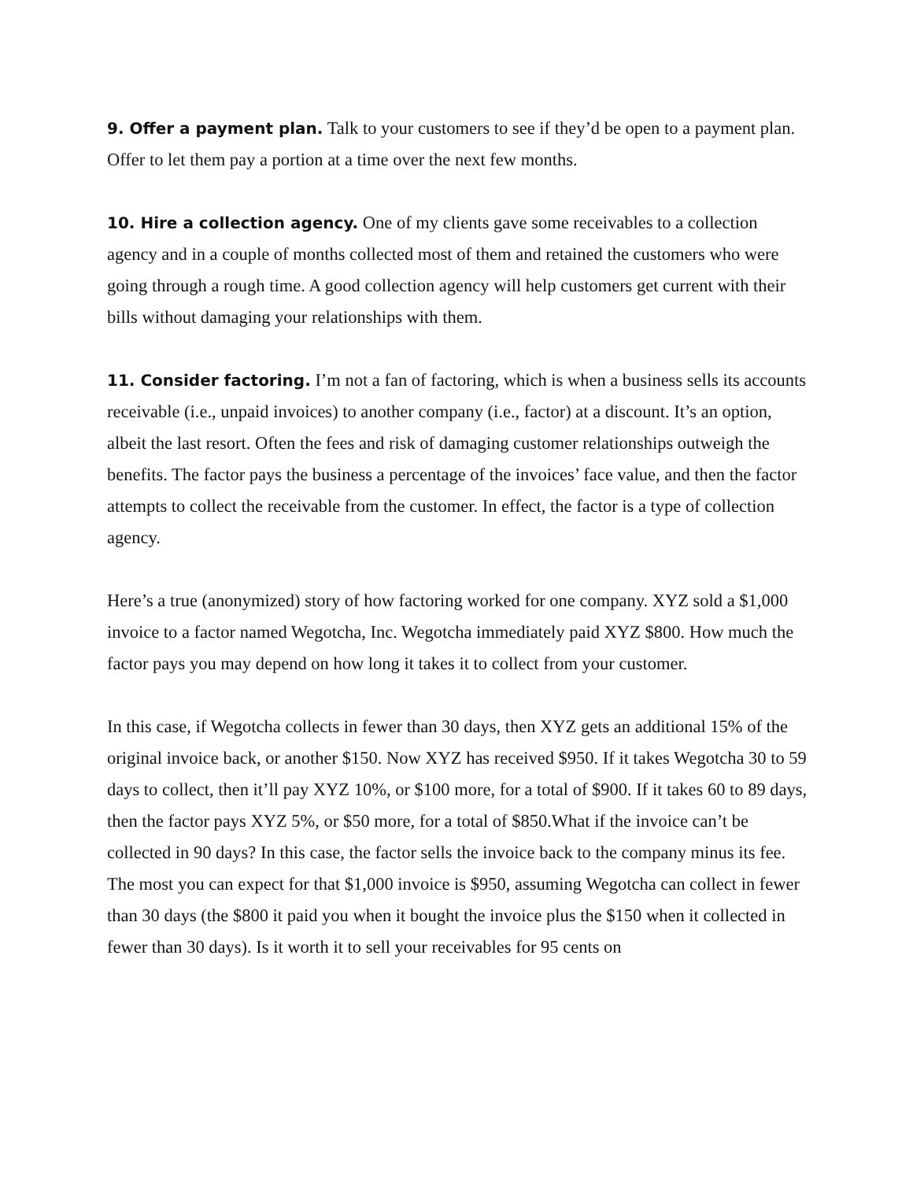9. Offer a payment plan. Talk to your customers to see if they’d be open to a payment plan. Offer to let them pay a portion at a time over the next few months.
10. Hire a collection agency. One of my clients gave some receivables to a collection agency and in a couple of months collected most of them and retained the customers who were going through a rough time. A good collection agency will help customers get current with their bills without damaging your relationships with them.
11. Consider factoring. I’m not a fan of factoring, which is when a business sells its accounts receivable (i.e., unpaid invoices) to another company (i.e., factor) at a discount. It’s an option, albeit the last resort. Often the fees and risk of damaging customer relationships outweigh the benefits. The factor pays the business a percentage of the invoices’ face value, and then the factor attempts to collect the receivable from the customer. In effect, the factor is a type of collection agency.
Here’s a true (anonymized) story of how factoring worked for one company. XYZ sold a $1,000 invoice to a factor named Wegotcha, Inc. Wegotcha immediately paid XYZ $800. How much the factor pays you may depend on how long it takes it to collect from your customer.
In this case, if Wegotcha collects in fewer than 30 days, then XYZ gets an additional 15% of the original invoice back, or another $150. Now XYZ has received $950. If it takes Wegotcha 30 to 59 days to collect, then it’ll pay XYZ 10%, or $100 more, for a total of $900. If it takes 60 to 89 days, then the factor pays XYZ 5%, or $50 more, for a total of $850.What if the invoice can’t be collected in 90 days? In this case, the factor sells the invoice back to the company minus its fee. The most you can expect for that $1,000 invoice is $950, assuming Wegotcha can collect in fewer than 30 days (the $800 it paid you when it bought the invoice plus the $150 when it collected in fewer than 30 days). Is it worth it to sell your receivables for 95 cents on